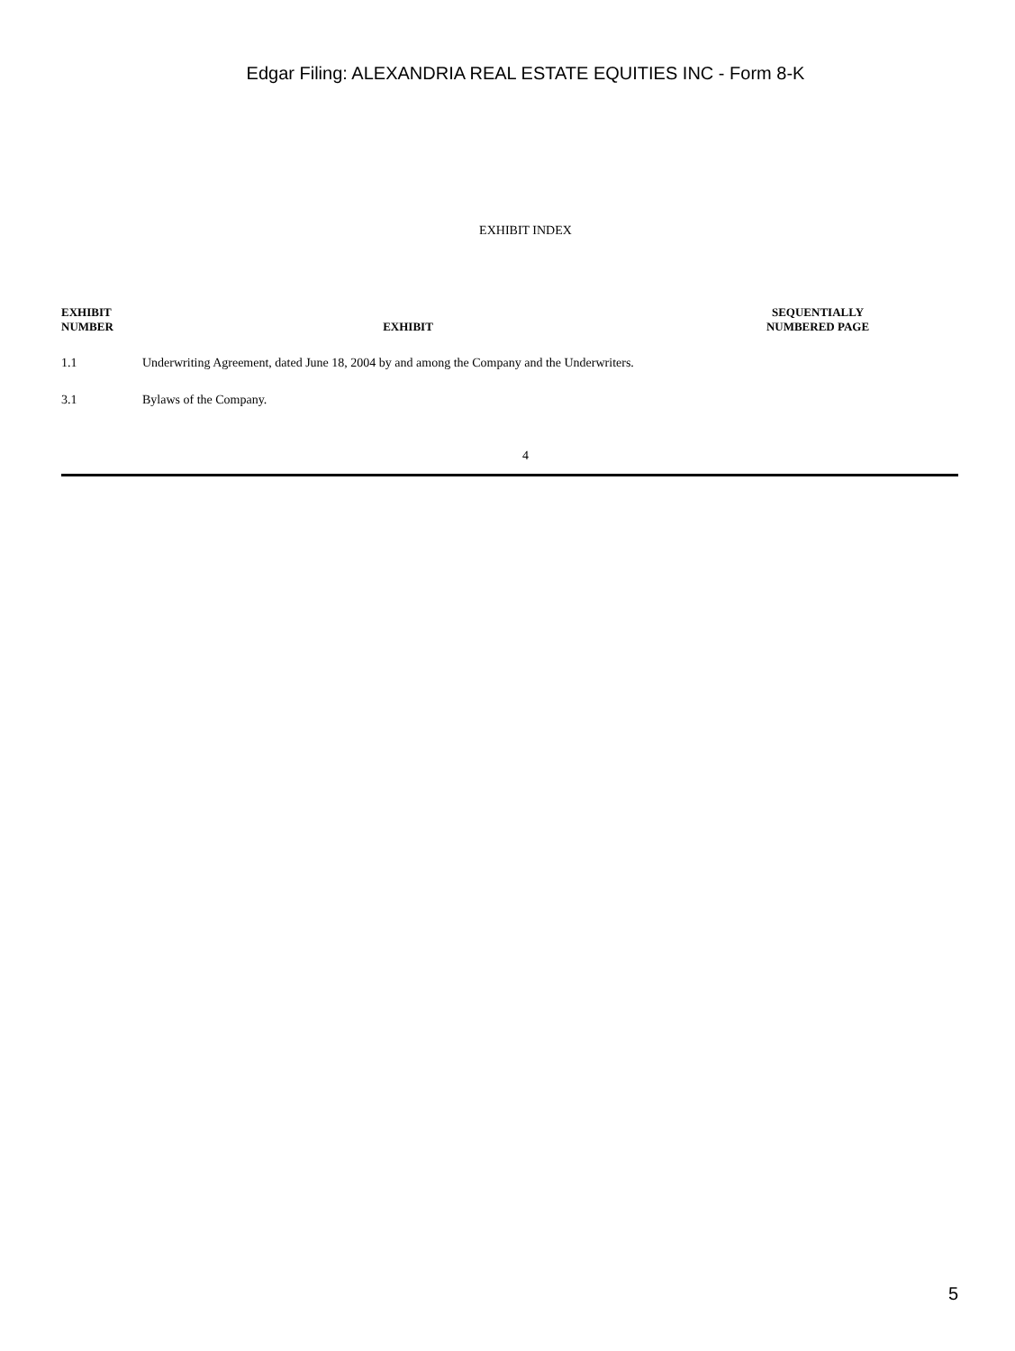Edgar Filing: ALEXANDRIA REAL ESTATE EQUITIES INC - Form 8-K
EXHIBIT INDEX
| EXHIBIT NUMBER | EXHIBIT | SEQUENTIALLY NUMBERED PAGE |
| --- | --- | --- |
| 1.1 | Underwriting Agreement, dated June 18, 2004 by and among the Company and the Underwriters. | |
| 3.1 | Bylaws of the Company. | |
4
5